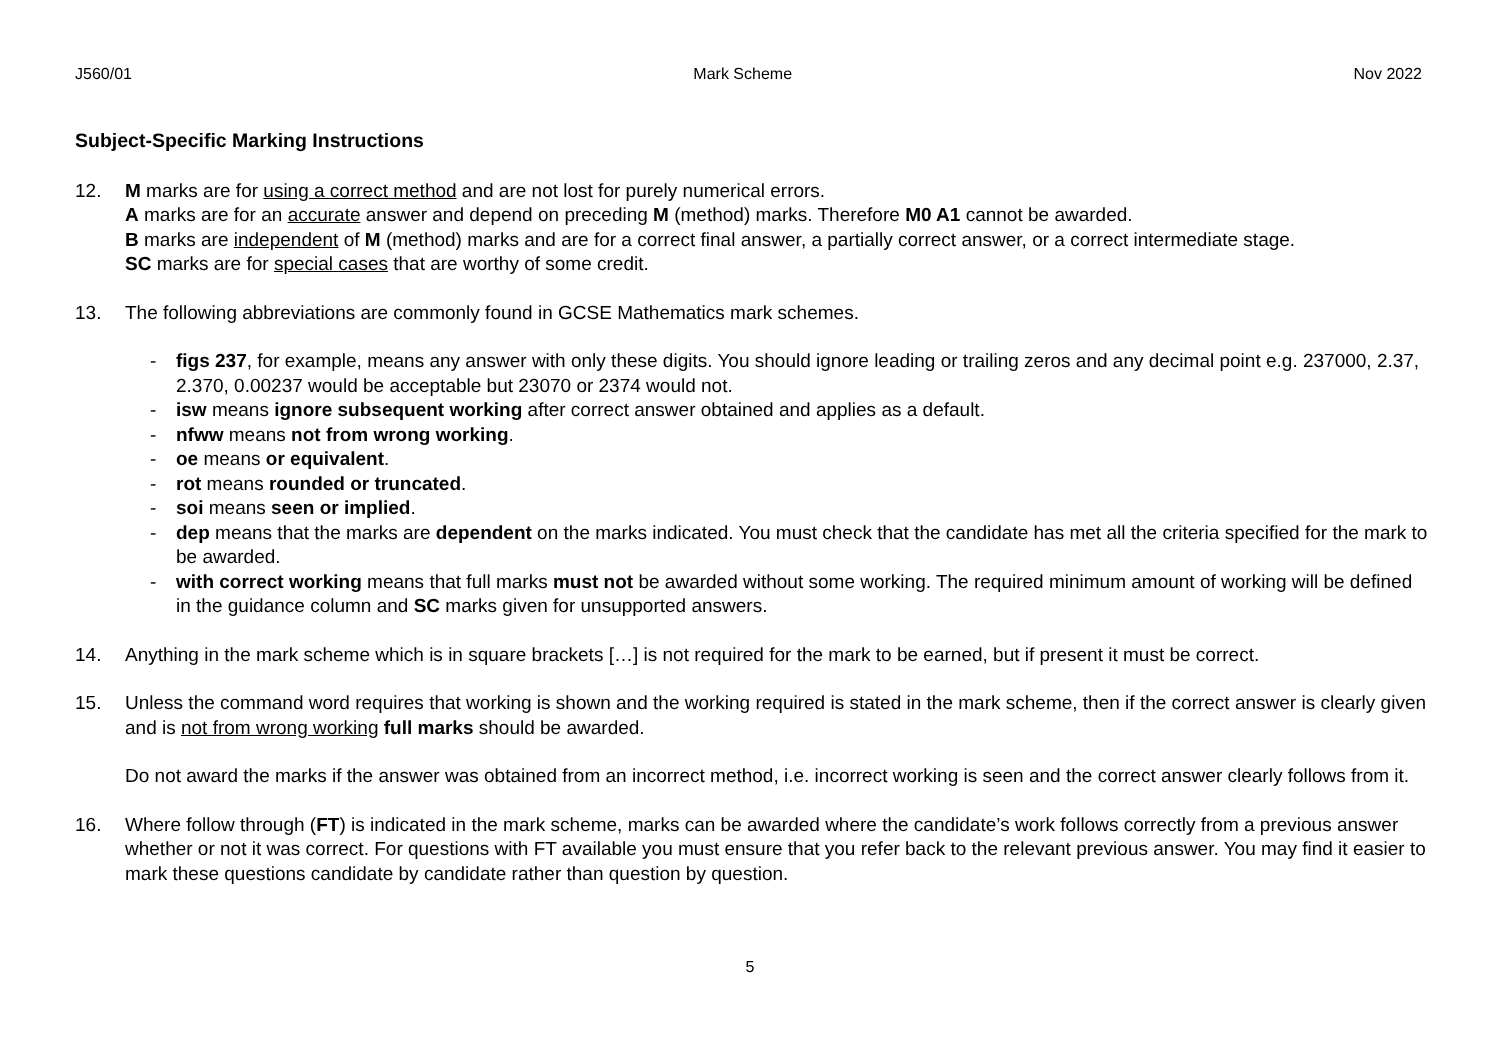J560/01 Mark Scheme Nov 2022
Subject-Specific Marking Instructions
12. M marks are for using a correct method and are not lost for purely numerical errors.
A marks are for an accurate answer and depend on preceding M (method) marks. Therefore M0 A1 cannot be awarded.
B marks are independent of M (method) marks and are for a correct final answer, a partially correct answer, or a correct intermediate stage.
SC marks are for special cases that are worthy of some credit.
13. The following abbreviations are commonly found in GCSE Mathematics mark schemes.
- figs 237, for example, means any answer with only these digits. You should ignore leading or trailing zeros and any decimal point e.g. 237000, 2.37, 2.370, 0.00237 would be acceptable but 23070 or 2374 would not.
- isw means ignore subsequent working after correct answer obtained and applies as a default.
- nfww means not from wrong working.
- oe means or equivalent.
- rot means rounded or truncated.
- soi means seen or implied.
- dep means that the marks are dependent on the marks indicated. You must check that the candidate has met all the criteria specified for the mark to be awarded.
- with correct working means that full marks must not be awarded without some working. The required minimum amount of working will be defined in the guidance column and SC marks given for unsupported answers.
14. Anything in the mark scheme which is in square brackets […] is not required for the mark to be earned, but if present it must be correct.
15. Unless the command word requires that working is shown and the working required is stated in the mark scheme, then if the correct answer is clearly given and is not from wrong working full marks should be awarded.
Do not award the marks if the answer was obtained from an incorrect method, i.e. incorrect working is seen and the correct answer clearly follows from it.
16. Where follow through (FT) is indicated in the mark scheme, marks can be awarded where the candidate’s work follows correctly from a previous answer whether or not it was correct. For questions with FT available you must ensure that you refer back to the relevant previous answer. You may find it easier to mark these questions candidate by candidate rather than question by question.
5